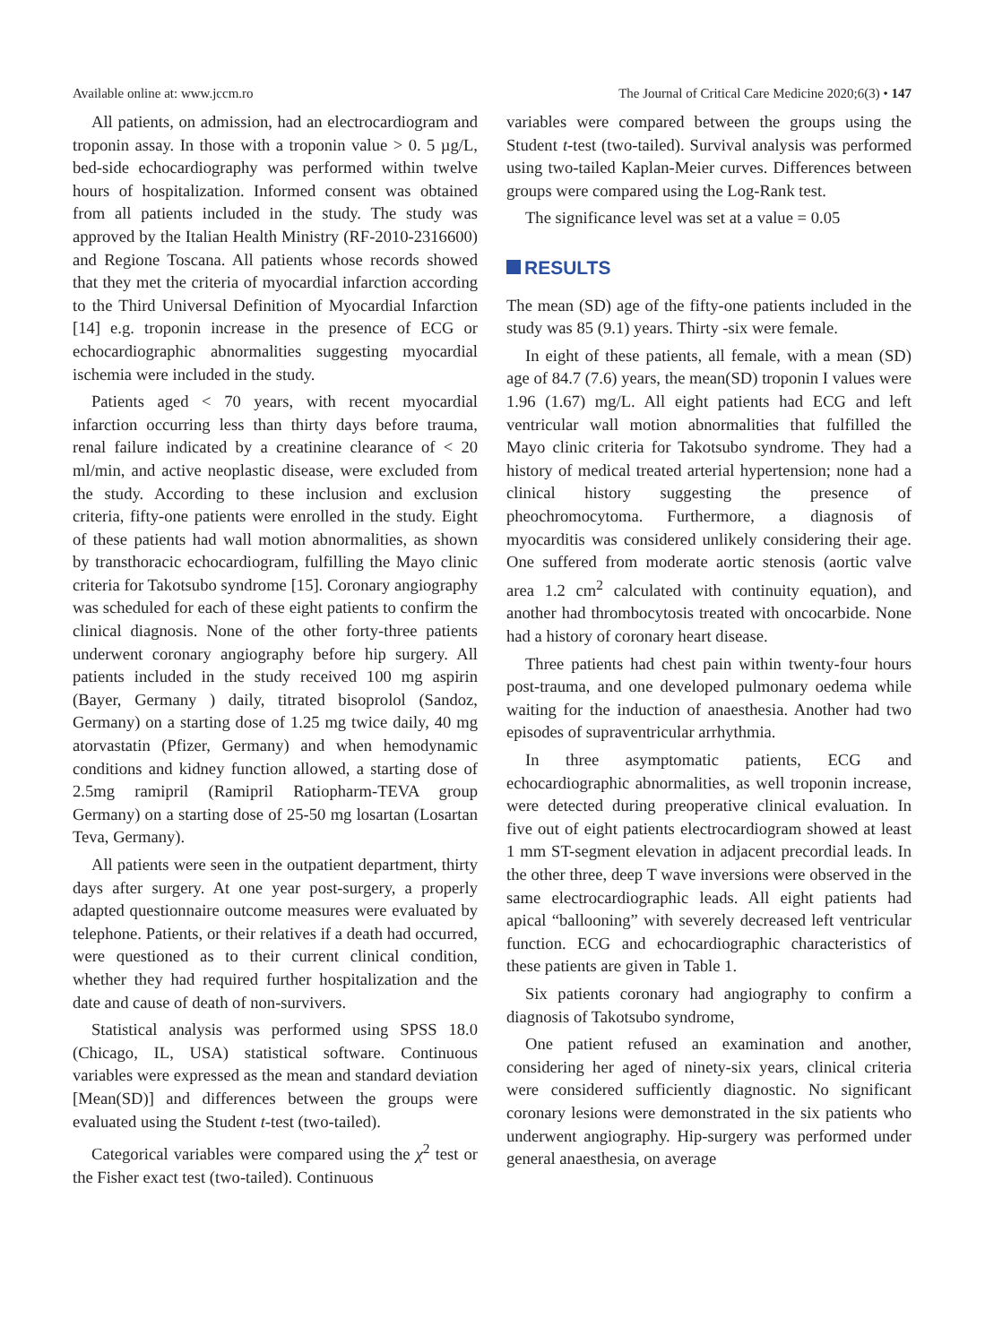Available online at: www.jccm.ro The Journal of Critical Care Medicine 2020;6(3) • 147
All patients, on admission, had an electrocardiogram and troponin assay. In those with a troponin value > 0. 5 µg/L, bed-side echocardiography was performed within twelve hours of hospitalization. Informed consent was obtained from all patients included in the study. The study was approved by the Italian Health Ministry (RF-2010-2316600) and Regione Toscana. All patients whose records showed that they met the criteria of myocardial infarction according to the Third Universal Definition of Myocardial Infarction [14] e.g. troponin increase in the presence of ECG or echocardiographic abnormalities suggesting myocardial ischemia were included in the study.
Patients aged < 70 years, with recent myocardial infarction occurring less than thirty days before trauma, renal failure indicated by a creatinine clearance of < 20 ml/min, and active neoplastic disease, were excluded from the study. According to these inclusion and exclusion criteria, fifty-one patients were enrolled in the study. Eight of these patients had wall motion abnormalities, as shown by transthoracic echocardiogram, fulfilling the Mayo clinic criteria for Takotsubo syndrome [15]. Coronary angiography was scheduled for each of these eight patients to confirm the clinical diagnosis. None of the other forty-three patients underwent coronary angiography before hip surgery. All patients included in the study received 100 mg aspirin (Bayer, Germany ) daily, titrated bisoprolol (Sandoz, Germany) on a starting dose of 1.25 mg twice daily, 40 mg atorvastatin (Pfizer, Germany) and when hemodynamic conditions and kidney function allowed, a starting dose of 2.5mg ramipril (Ramipril Ratiopharm-TEVA group Germany) on a starting dose of 25-50 mg losartan (Losartan Teva, Germany).
All patients were seen in the outpatient department, thirty days after surgery. At one year post-surgery, a properly adapted questionnaire outcome measures were evaluated by telephone. Patients, or their relatives if a death had occurred, were questioned as to their current clinical condition, whether they had required further hospitalization and the date and cause of death of non-survivers.
Statistical analysis was performed using SPSS 18.0 (Chicago, IL, USA) statistical software. Continuous variables were expressed as the mean and standard deviation [Mean(SD)] and differences between the groups were evaluated using the Student t-test (two-tailed).
Categorical variables were compared using the χ<sup>2</sup> test or the Fisher exact test (two-tailed). Continuous
variables were compared between the groups using the Student t-test (two-tailed). Survival analysis was performed using two-tailed Kaplan-Meier curves. Differences between groups were compared using the Log-Rank test.
The significance level was set at a value = 0.05
RESULTS
The mean (SD) age of the fifty-one patients included in the study was 85 (9.1) years. Thirty -six were female.
In eight of these patients, all female, with a mean (SD) age of 84.7 (7.6) years, the mean(SD) troponin I values were 1.96 (1.67) mg/L. All eight patients had ECG and left ventricular wall motion abnormalities that fulfilled the Mayo clinic criteria for Takotsubo syndrome. They had a history of medical treated arterial hypertension; none had a clinical history suggesting the presence of pheochromocytoma. Furthermore, a diagnosis of myocarditis was considered unlikely considering their age. One suffered from moderate aortic stenosis (aortic valve area 1.2 cm<sup>2</sup> calculated with continuity equation), and another had thrombocytosis treated with oncocarbide. None had a history of coronary heart disease.
Three patients had chest pain within twenty-four hours post-trauma, and one developed pulmonary oedema while waiting for the induction of anaesthesia. Another had two episodes of supraventricular arrhythmia.
In three asymptomatic patients, ECG and echocardiographic abnormalities, as well troponin increase, were detected during preoperative clinical evaluation. In five out of eight patients electrocardiogram showed at least 1 mm ST-segment elevation in adjacent precordial leads. In the other three, deep T wave inversions were observed in the same electrocardiographic leads. All eight patients had apical “ballooning” with severely decreased left ventricular function. ECG and echocardiographic characteristics of these patients are given in Table 1.
Six patients coronary had angiography to confirm a diagnosis of Takotsubo syndrome,
One patient refused an examination and another, considering her aged of ninety-six years, clinical criteria were considered sufficiently diagnostic. No significant coronary lesions were demonstrated in the six patients who underwent angiography. Hip-surgery was performed under general anaesthesia, on average